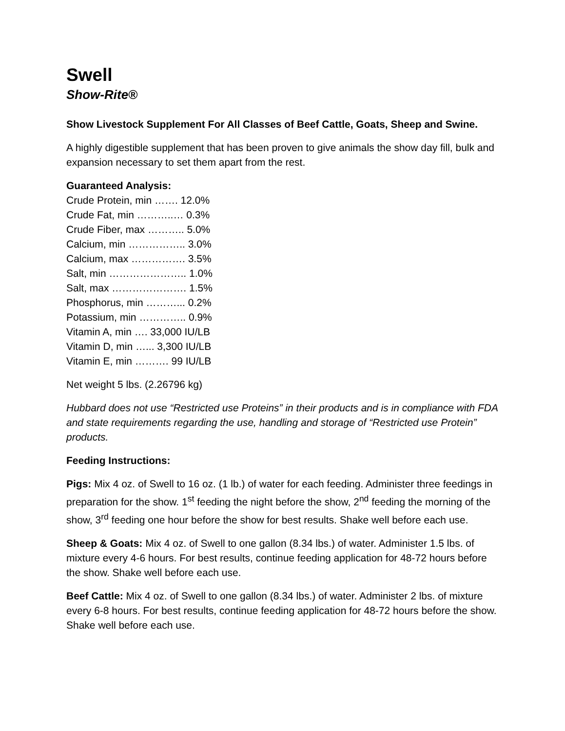Swell
Show-Rite®
Show Livestock Supplement For All Classes of Beef Cattle, Goats, Sheep and Swine.
A highly digestible supplement that has been proven to give animals the show day fill, bulk and expansion necessary to set them apart from the rest.
Guaranteed Analysis:
Crude Protein, min ……. 12.0%
Crude Fat, min ………..… 0.3%
Crude Fiber, max ……….. 5.0%
Calcium, min …………….. 3.0%
Calcium, max ……………. 3.5%
Salt, min ………………….. 1.0%
Salt, max …………………. 1.5%
Phosphorus, min ………... 0.2%
Potassium, min ………….. 0.9%
Vitamin A, min …. 33,000 IU/LB
Vitamin D, min …... 3,300 IU/LB
Vitamin E, min ………. 99 IU/LB
Net weight 5 lbs. (2.26796 kg)
Hubbard does not use “Restricted use Proteins” in their products and is in compliance with FDA and state requirements regarding the use, handling and storage of “Restricted use Protein” products.
Feeding Instructions:
Pigs: Mix 4 oz. of Swell to 16 oz. (1 lb.) of water for each feeding. Administer three feedings in preparation for the show. 1<sup>st</sup> feeding the night before the show, 2<sup>nd</sup> feeding the morning of the show, 3<sup>rd</sup> feeding one hour before the show for best results. Shake well before each use.
Sheep & Goats: Mix 4 oz. of Swell to one gallon (8.34 lbs.) of water. Administer 1.5 lbs. of mixture every 4-6 hours. For best results, continue feeding application for 48-72 hours before the show. Shake well before each use.
Beef Cattle: Mix 4 oz. of Swell to one gallon (8.34 lbs.) of water. Administer 2 lbs. of mixture every 6-8 hours. For best results, continue feeding application for 48-72 hours before the show. Shake well before each use.